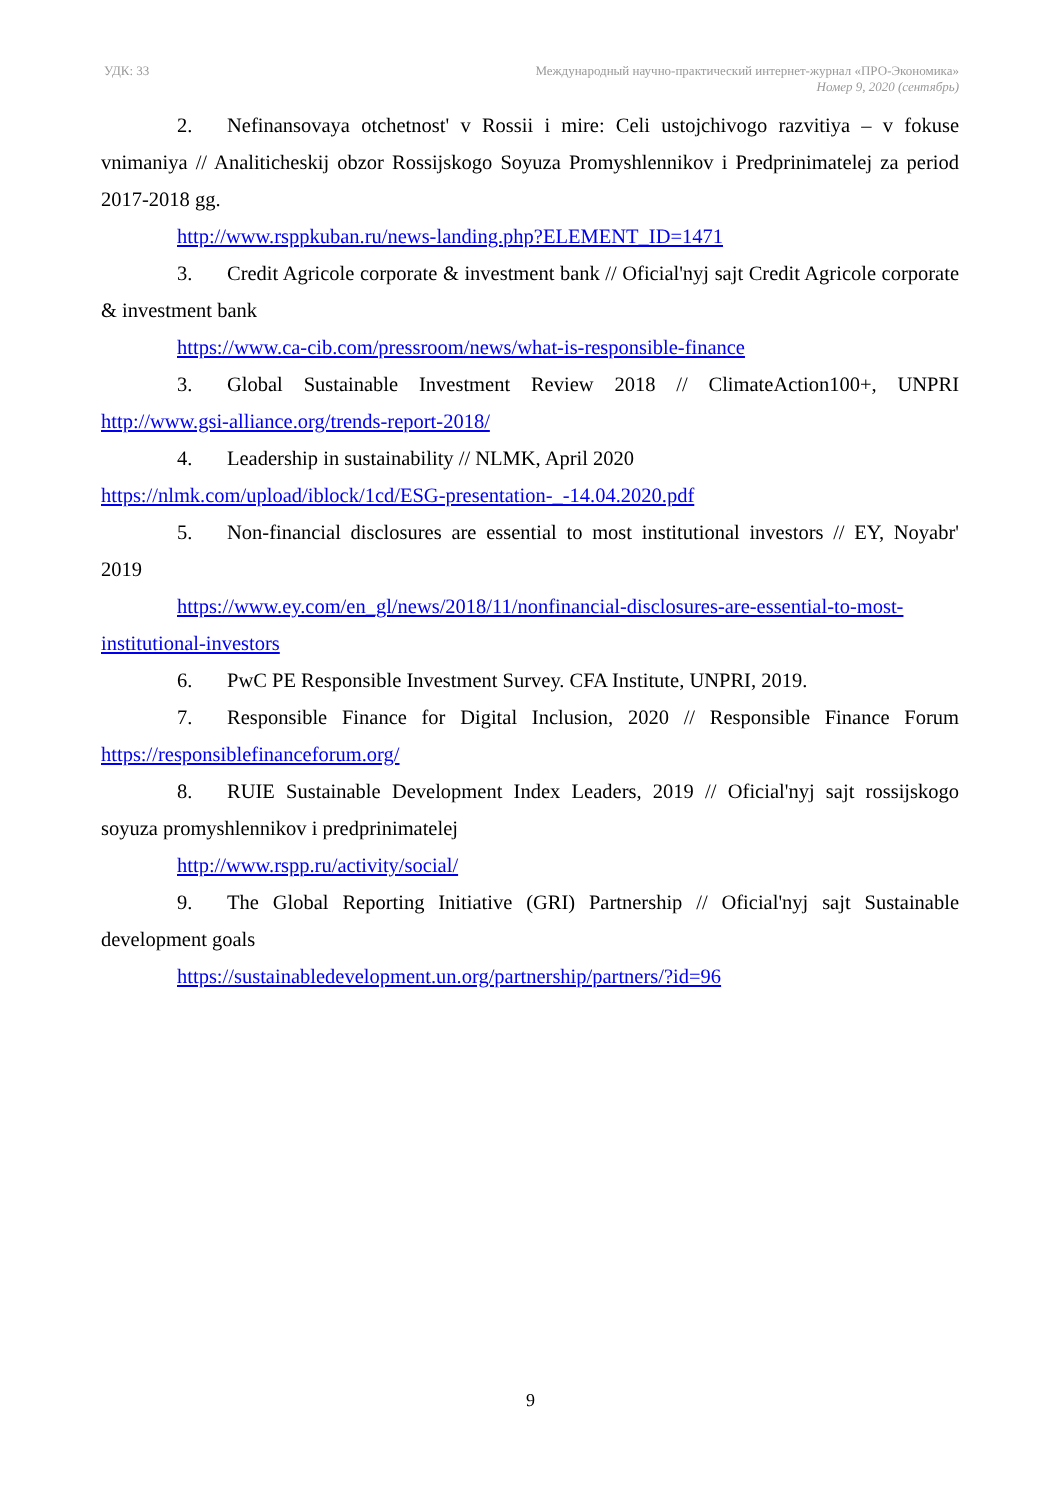УДК: 33 Международный научно-практический интернет-журнал «ПРО-Экономика»
Номер 9, 2020 (сентябрь)
2. Nefinansovaya otchetnost' v Rossii i mire: Celi ustojchivogo razvitiya – v fokuse vnimaniya // Analiticheskij obzor Rossijskogo Soyuza Promyshlennikov i Predprinimatelej za period 2017-2018 gg.
http://www.rsppkuban.ru/news-landing.php?ELEMENT_ID=1471
3. Credit Agricole corporate & investment bank // Oficial'nyj sajt Credit Agricole corporate & investment bank
https://www.ca-cib.com/pressroom/news/what-is-responsible-finance
3. Global Sustainable Investment Review 2018 // ClimateAction100+, UNPRI http://www.gsi-alliance.org/trends-report-2018/
4. Leadership in sustainability // NLMK, April 2020
https://nlmk.com/upload/iblock/1cd/ESG-presentation-_-14.04.2020.pdf
5. Non-financial disclosures are essential to most institutional investors // EY, Noyabr' 2019
https://www.ey.com/en_gl/news/2018/11/nonfinancial-disclosures-are-essential-to-most-institutional-investors
6. PwC PE Responsible Investment Survey. CFA Institute, UNPRI, 2019.
7. Responsible Finance for Digital Inclusion, 2020 // Responsible Finance Forum https://responsiblefinanceforum.org/
8. RUIE Sustainable Development Index Leaders, 2019 // Oficial'nyj sajt rossijskogo soyuza promyshlennikov i predprinimatelej
http://www.rspp.ru/activity/social/
9. The Global Reporting Initiative (GRI) Partnership // Oficial'nyj sajt Sustainable development goals
https://sustainabledevelopment.un.org/partnership/partners/?id=96
9